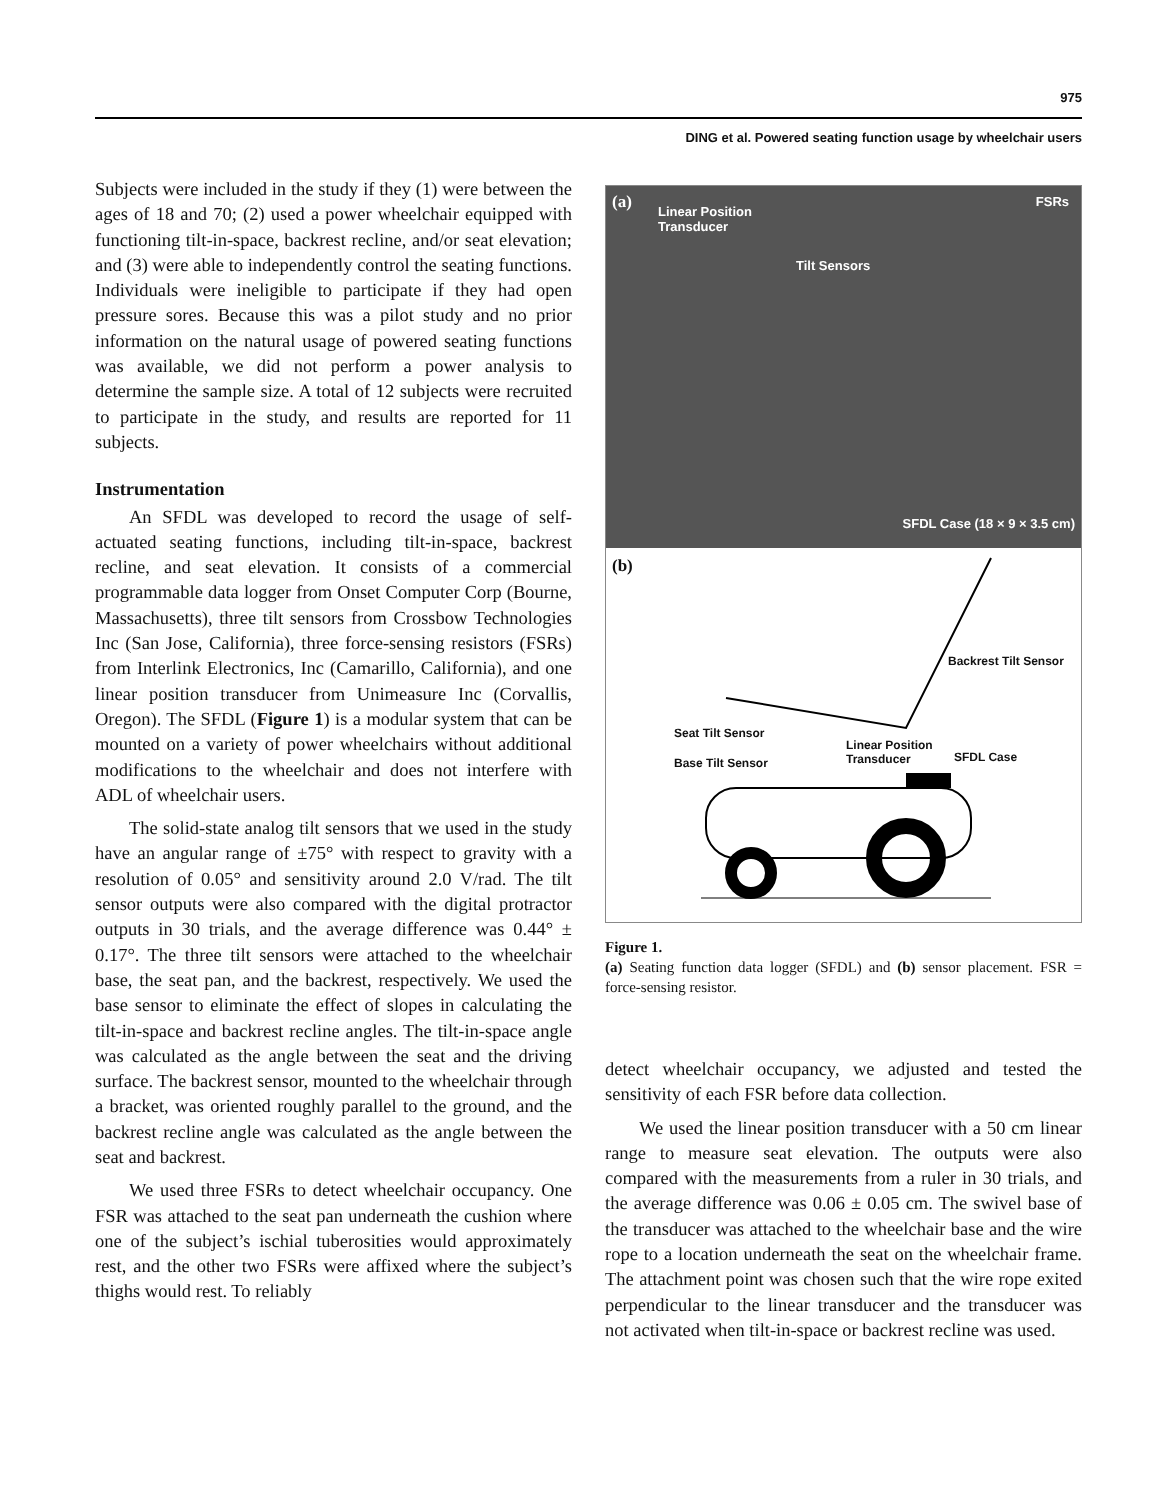975
DING et al. Powered seating function usage by wheelchair users
Subjects were included in the study if they (1) were between the ages of 18 and 70; (2) used a power wheelchair equipped with functioning tilt-in-space, backrest recline, and/or seat elevation; and (3) were able to independently control the seating functions. Individuals were ineligible to participate if they had open pressure sores. Because this was a pilot study and no prior information on the natural usage of powered seating functions was available, we did not perform a power analysis to determine the sample size. A total of 12 subjects were recruited to participate in the study, and results are reported for 11 subjects.
Instrumentation
An SFDL was developed to record the usage of self-actuated seating functions, including tilt-in-space, backrest recline, and seat elevation. It consists of a commercial programmable data logger from Onset Computer Corp (Bourne, Massachusetts), three tilt sensors from Crossbow Technologies Inc (San Jose, California), three force-sensing resistors (FSRs) from Interlink Electronics, Inc (Camarillo, California), and one linear position transducer from Unimeasure Inc (Corvallis, Oregon). The SFDL (Figure 1) is a modular system that can be mounted on a variety of power wheelchairs without additional modifications to the wheelchair and does not interfere with ADL of wheelchair users.
The solid-state analog tilt sensors that we used in the study have an angular range of ±75° with respect to gravity with a resolution of 0.05° and sensitivity around 2.0 V/rad. The tilt sensor outputs were also compared with the digital protractor outputs in 30 trials, and the average difference was 0.44° ± 0.17°. The three tilt sensors were attached to the wheelchair base, the seat pan, and the backrest, respectively. We used the base sensor to eliminate the effect of slopes in calculating the tilt-in-space and backrest recline angles. The tilt-in-space angle was calculated as the angle between the seat and the driving surface. The backrest sensor, mounted to the wheelchair through a bracket, was oriented roughly parallel to the ground, and the backrest recline angle was calculated as the angle between the seat and backrest.
We used three FSRs to detect wheelchair occupancy. One FSR was attached to the seat pan underneath the cushion where one of the subject’s ischial tuberosities would approximately rest, and the other two FSRs were affixed where the subject’s thighs would rest. To reliably
(a) Linear Position
Transducer
Tilt Sensors
FSRs
SFDL Case (18 × 9 × 3.5 cm)
(b)
Backrest Tilt Sensor
Seat Tilt Sensor
Linear Position
Transducer SFDL Case Base Tilt Sensor
Figure 1.
(a) Seating function data logger (SFDL) and (b) sensor placement. FSR = force-sensing resistor.
detect wheelchair occupancy, we adjusted and tested the sensitivity of each FSR before data collection.
We used the linear position transducer with a 50 cm linear range to measure seat elevation. The outputs were also compared with the measurements from a ruler in 30 trials, and the average difference was 0.06 ± 0.05 cm. The swivel base of the transducer was attached to the wheelchair base and the wire rope to a location underneath the seat on the wheelchair frame. The attachment point was chosen such that the wire rope exited perpendicular to the linear transducer and the transducer was not activated when tilt-in-space or backrest recline was used.